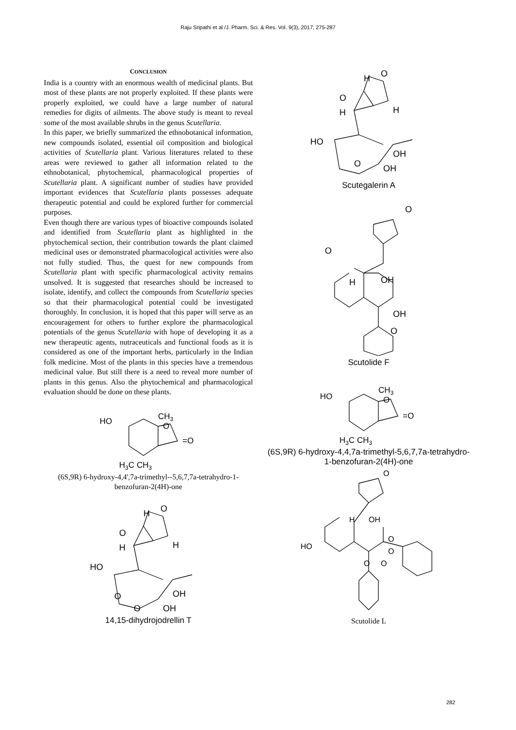Raju Sripathi et al /J. Pharm. Sci. & Res. Vol. 9(3), 2017, 275-287
CONCLUSION
India is a country with an enormous wealth of medicinal plants. But most of these plants are not properly exploited. If these plants were properly exploited, we could have a large number of natural remedies for digits of ailments. The above study is meant to reveal some of the most available shrubs in the genus Scutellaria.
In this paper, we briefly summarized the ethnobotanical information, new compounds isolated, essential oil composition and biological activities of Scutellaria plant. Various literatures related to these areas were reviewed to gather all information related to the ethnobotanical, phytochemical, pharmacological properties of Scutellaria plant. A significant number of studies have provided important evidences that Scutellaria plants possesses adequate therapeutic potential and could be explored further for commercial purposes.
Even though there are various types of bioactive compounds isolated and identified from Scutellaria plant as highlighted in the phytochemical section, their contribution towards the plant claimed medicinal uses or demonstrated pharmacological activities were also not fully studied. Thus, the quest for new compounds from Scutellaria plant with specific pharmacological activity remains unsolved. It is suggested that researches should be increased to isolate, identify, and collect the compounds from Scutellaria species so that their pharmacological potential could be investigated thoroughly. In conclusion, it is hoped that this paper will serve as an encouragement for others to further explore the pharmacological potentials of the genus Scutellaria with hope of developing it as a new therapeutic agents, nutraceuticals and functional foods as it is considered as one of the important herbs, particularly in the Indian folk medicine. Most of the plants in this species have a tremendous medicinal value. But still there is a need to reveal more number of plants in this genus. Also the phytochemical and pharmacological evaluation should be done on these plants.
HO
CH3
O
=O
H3C CH3
(6S,9R) 6-hydroxy-4,4',7a-trimethyl--5,6,7,7a-tetrahydro-1-benzofuran-2(4H)-one
H
O
O
H
H
HO
OH
OH
O
O
14,15-dihydrojodrellin T
H
O
O
H
H
HO
OH
OH
O
Scutegalerin A
O
O
H
OH
OH
O
Scutolide F
HO
CH3
O
=O
H3C CH3
(6S,9R) 6-hydroxy-4,4,7a-trimethyl-5,6,7,7a-tetrahydro-1-benzofuran-2(4H)-one
O
H
OH
HO
O
O
O
O
Scutolide L
282